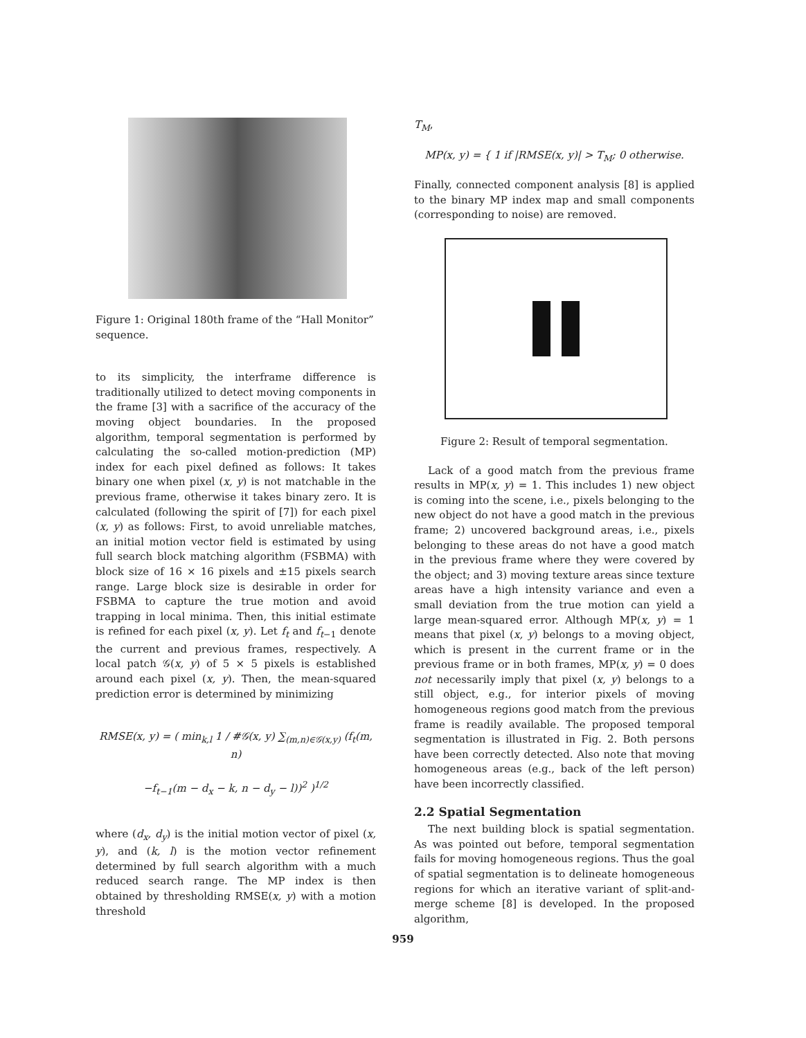Figure 1: Original 180th frame of the “Hall Monitor” sequence.
to its simplicity, the interframe difference is traditionally utilized to detect moving components in the frame [3] with a sacrifice of the accuracy of the moving object boundaries. In the proposed algorithm, temporal segmentation is performed by calculating the so-called motion-prediction (MP) index for each pixel defined as follows: It takes binary one when pixel (x, y) is not matchable in the previous frame, otherwise it takes binary zero. It is calculated (following the spirit of [7]) for each pixel (x, y) as follows: First, to avoid unreliable matches, an initial motion vector field is estimated by using full search block matching algorithm (FSBMA) with block size of 16 × 16 pixels and ±15 pixels search range. Large block size is desirable in order for FSBMA to capture the true motion and avoid trapping in local minima. Then, this initial estimate is refined for each pixel (x, y). Let f<sub>t</sub> and f<sub>t−1</sub> denote the current and previous frames, respectively. A local patch 𝒢(x, y) of 5 × 5 pixels is established around each pixel (x, y). Then, the mean-squared prediction error is determined by minimizing
RMSE(x, y) = ( min<sub>k,l</sub> 1 / #𝒢(x, y) ∑<sub>(m,n)∈𝒢(x,y)</sub> (f<sub>t</sub>(m, n)
−f<sub>t−1</sub>(m − d<sub>x</sub> − k, n − d<sub>y</sub> − l))<sup>2</sup> )<sup>1/2</sup>
where (d<sub>x</sub>, d<sub>y</sub>) is the initial motion vector of pixel (x, y), and (k, l) is the motion vector refinement determined by full search algorithm with a much reduced search range. The MP index is then obtained by thresholding RMSE(x, y) with a motion threshold
T<sub>M</sub>,
MP(x, y) = { 1 if |RMSE(x, y)| > T<sub>M</sub>; 0 otherwise.
Finally, connected component analysis [8] is applied to the binary MP index map and small components (corresponding to noise) are removed.
Figure 2: Result of temporal segmentation.
Lack of a good match from the previous frame results in MP(x, y) = 1. This includes 1) new object is coming into the scene, i.e., pixels belonging to the new object do not have a good match in the previous frame; 2) uncovered background areas, i.e., pixels belonging to these areas do not have a good match in the previous frame where they were covered by the object; and 3) moving texture areas since texture areas have a high intensity variance and even a small deviation from the true motion can yield a large mean-squared error. Although MP(x, y) = 1 means that pixel (x, y) belongs to a moving object, which is present in the current frame or in the previous frame or in both frames, MP(x, y) = 0 does not necessarily imply that pixel (x, y) belongs to a still object, e.g., for interior pixels of moving homogeneous regions good match from the previous frame is readily available. The proposed temporal segmentation is illustrated in Fig. 2. Both persons have been correctly detected. Also note that moving homogeneous areas (e.g., back of the left person) have been incorrectly classified.
2.2 Spatial Segmentation
The next building block is spatial segmentation. As was pointed out before, temporal segmentation fails for moving homogeneous regions. Thus the goal of spatial segmentation is to delineate homogeneous regions for which an iterative variant of split-and-merge scheme [8] is developed. In the proposed algorithm,
959